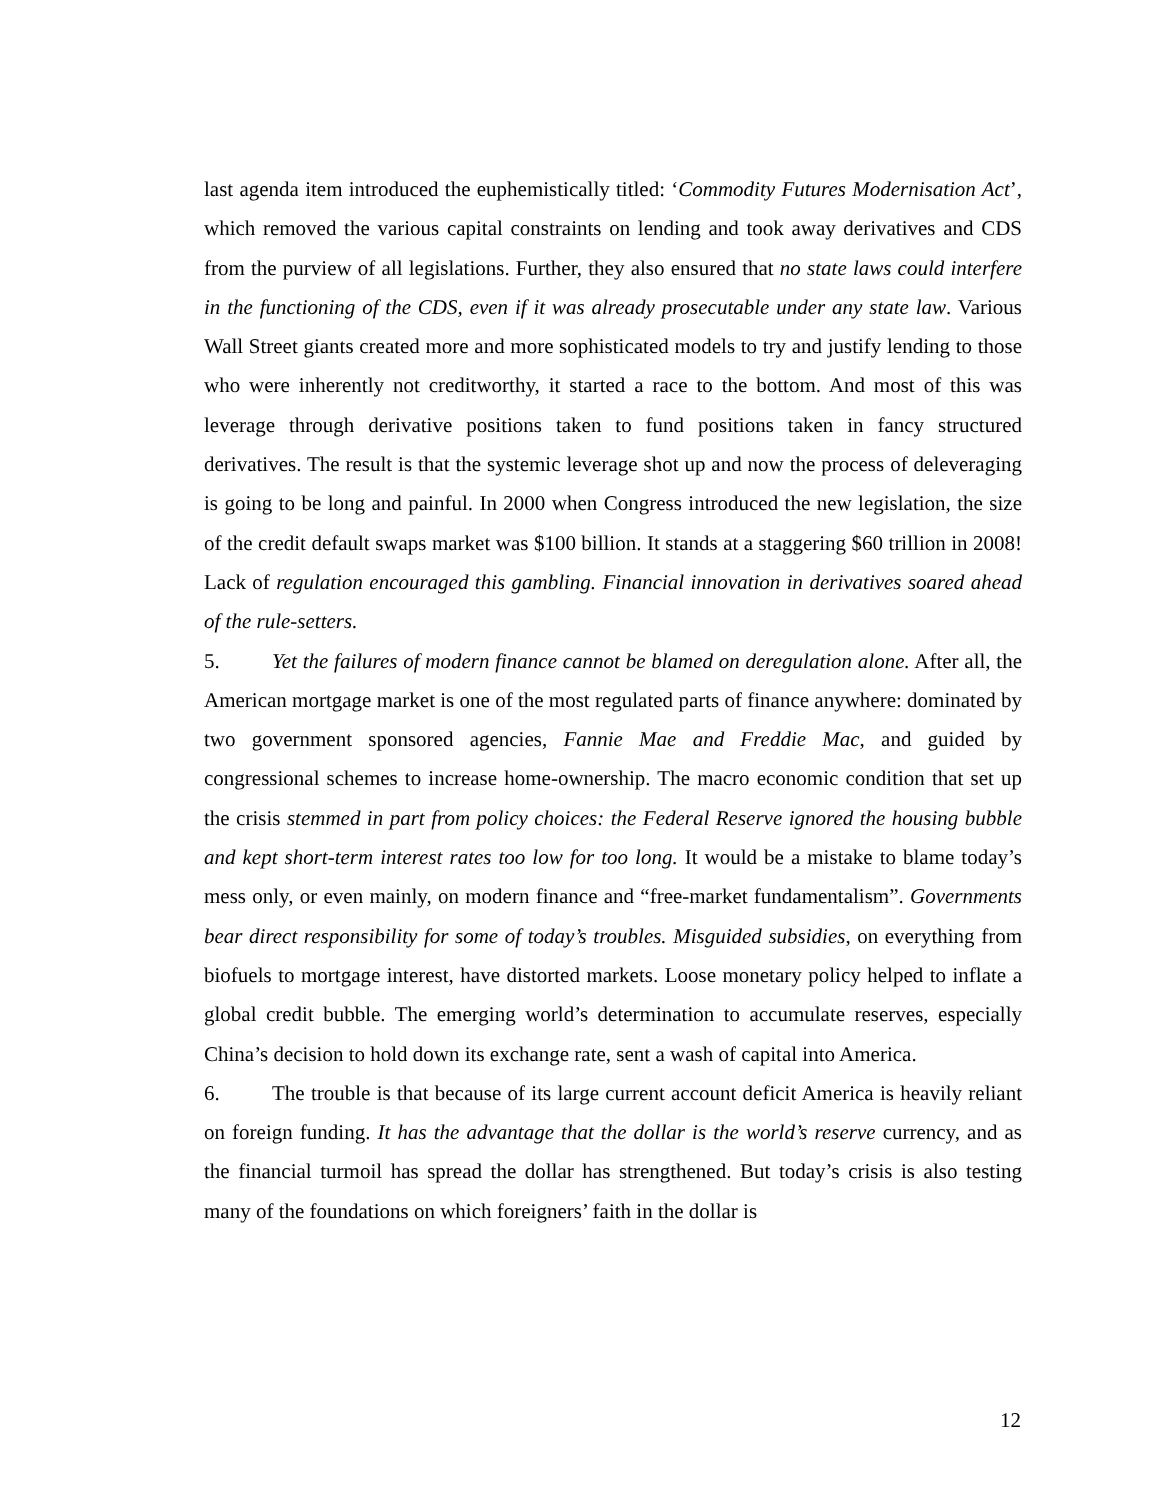last agenda item introduced the euphemistically titled: ‘Commodity Futures Modernisation Act’, which removed the various capital constraints on lending and took away derivatives and CDS from the purview of all legislations. Further, they also ensured that no state laws could interfere in the functioning of the CDS, even if it was already prosecutable under any state law. Various Wall Street giants created more and more sophisticated models to try and justify lending to those who were inherently not creditworthy, it started a race to the bottom. And most of this was leverage through derivative positions taken to fund positions taken in fancy structured derivatives. The result is that the systemic leverage shot up and now the process of deleveraging is going to be long and painful. In 2000 when Congress introduced the new legislation, the size of the credit default swaps market was $100 billion. It stands at a staggering $60 trillion in 2008! Lack of regulation encouraged this gambling. Financial innovation in derivatives soared ahead of the rule-setters.
5. Yet the failures of modern finance cannot be blamed on deregulation alone. After all, the American mortgage market is one of the most regulated parts of finance anywhere: dominated by two government sponsored agencies, Fannie Mae and Freddie Mac, and guided by congressional schemes to increase home-ownership. The macro economic condition that set up the crisis stemmed in part from policy choices: the Federal Reserve ignored the housing bubble and kept short-term interest rates too low for too long. It would be a mistake to blame today’s mess only, or even mainly, on modern finance and “free-market fundamentalism”. Governments bear direct responsibility for some of today’s troubles. Misguided subsidies, on everything from biofuels to mortgage interest, have distorted markets. Loose monetary policy helped to inflate a global credit bubble. The emerging world’s determination to accumulate reserves, especially China’s decision to hold down its exchange rate, sent a wash of capital into America.
6. The trouble is that because of its large current account deficit America is heavily reliant on foreign funding. It has the advantage that the dollar is the world’s reserve currency, and as the financial turmoil has spread the dollar has strengthened. But today’s crisis is also testing many of the foundations on which foreigners’ faith in the dollar is
12